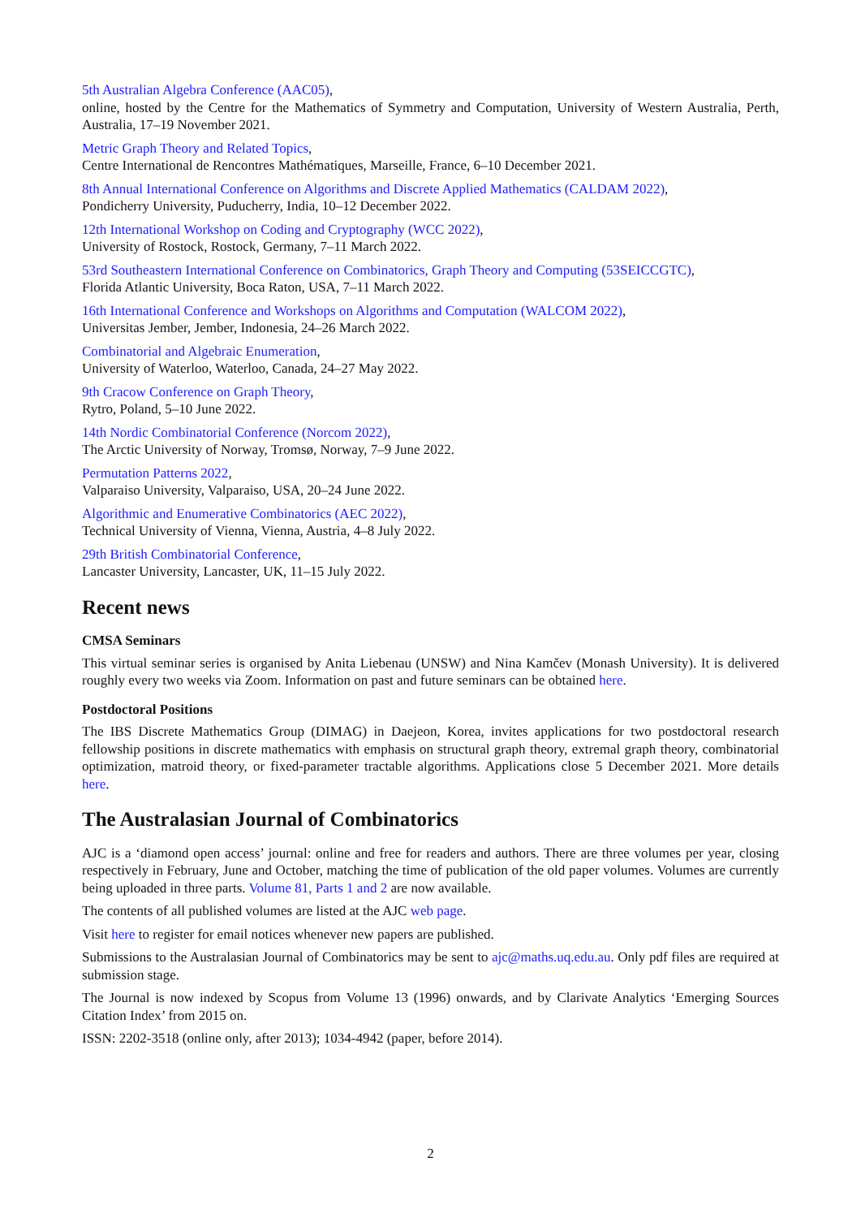5th Australian Algebra Conference (AAC05),
online, hosted by the Centre for the Mathematics of Symmetry and Computation, University of Western Australia, Perth, Australia, 17–19 November 2021.
Metric Graph Theory and Related Topics,
Centre International de Rencontres Mathématiques, Marseille, France, 6–10 December 2021.
8th Annual International Conference on Algorithms and Discrete Applied Mathematics (CALDAM 2022),
Pondicherry University, Puducherry, India, 10–12 December 2022.
12th International Workshop on Coding and Cryptography (WCC 2022),
University of Rostock, Rostock, Germany, 7–11 March 2022.
53rd Southeastern International Conference on Combinatorics, Graph Theory and Computing (53SEICCGTC),
Florida Atlantic University, Boca Raton, USA, 7–11 March 2022.
16th International Conference and Workshops on Algorithms and Computation (WALCOM 2022),
Universitas Jember, Jember, Indonesia, 24–26 March 2022.
Combinatorial and Algebraic Enumeration,
University of Waterloo, Waterloo, Canada, 24–27 May 2022.
9th Cracow Conference on Graph Theory,
Rytro, Poland, 5–10 June 2022.
14th Nordic Combinatorial Conference (Norcom 2022),
The Arctic University of Norway, Tromsø, Norway, 7–9 June 2022.
Permutation Patterns 2022,
Valparaiso University, Valparaiso, USA, 20–24 June 2022.
Algorithmic and Enumerative Combinatorics (AEC 2022),
Technical University of Vienna, Vienna, Austria, 4–8 July 2022.
29th British Combinatorial Conference,
Lancaster University, Lancaster, UK, 11–15 July 2022.
Recent news
CMSA Seminars
This virtual seminar series is organised by Anita Liebenau (UNSW) and Nina Kamčev (Monash University). It is delivered roughly every two weeks via Zoom. Information on past and future seminars can be obtained here.
Postdoctoral Positions
The IBS Discrete Mathematics Group (DIMAG) in Daejeon, Korea, invites applications for two postdoctoral research fellowship positions in discrete mathematics with emphasis on structural graph theory, extremal graph theory, combinatorial optimization, matroid theory, or fixed-parameter tractable algorithms. Applications close 5 December 2021. More details here.
The Australasian Journal of Combinatorics
AJC is a ‘diamond open access’ journal: online and free for readers and authors. There are three volumes per year, closing respectively in February, June and October, matching the time of publication of the old paper volumes. Volumes are currently being uploaded in three parts. Volume 81, Parts 1 and 2 are now available.
The contents of all published volumes are listed at the AJC web page.
Visit here to register for email notices whenever new papers are published.
Submissions to the Australasian Journal of Combinatorics may be sent to ajc@maths.uq.edu.au. Only pdf files are required at submission stage.
The Journal is now indexed by Scopus from Volume 13 (1996) onwards, and by Clarivate Analytics ‘Emerging Sources Citation Index’ from 2015 on.
ISSN: 2202-3518 (online only, after 2013); 1034-4942 (paper, before 2014).
2